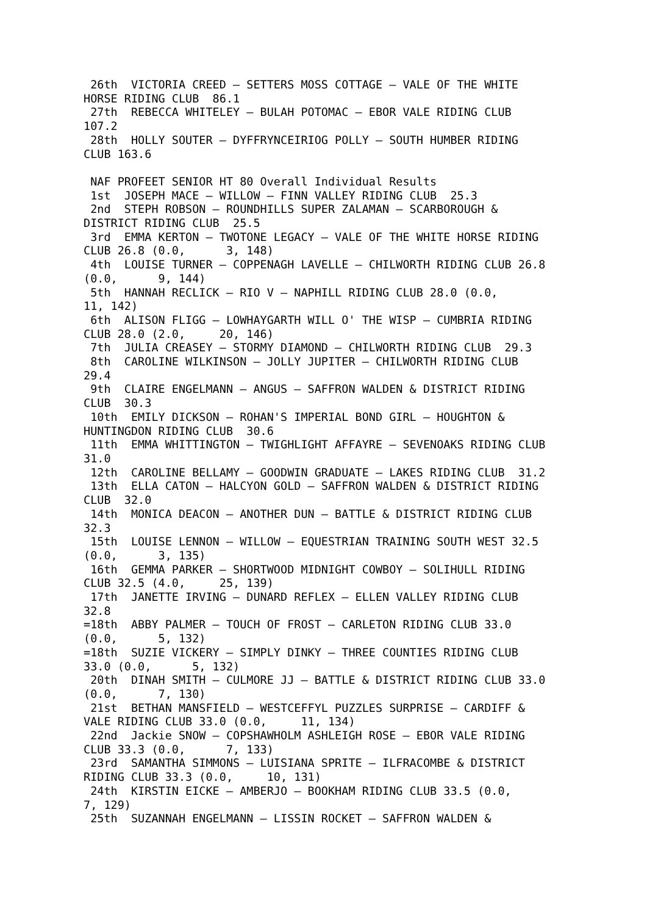26th  VICTORIA CREED – SETTERS MOSS COTTAGE – VALE OF THE WHITE
HORSE RIDING CLUB  86.1
 27th  REBECCA WHITELEY – BULAH POTOMAC – EBOR VALE RIDING CLUB
107.2
 28th  HOLLY SOUTER – DYFFRYNCEIRIOG POLLY – SOUTH HUMBER RIDING
CLUB 163.6

 NAF PROFEET SENIOR HT 80 Overall Individual Results
 1st  JOSEPH MACE – WILLOW – FINN VALLEY RIDING CLUB  25.3
 2nd  STEPH ROBSON – ROUNDHILLS SUPER ZALAMAN – SCARBOROUGH &
DISTRICT RIDING CLUB  25.5
 3rd  EMMA KERTON – TWOTONE LEGACY – VALE OF THE WHITE HORSE RIDING
CLUB 26.8 (0.0,      3, 148)
 4th  LOUISE TURNER – COPPENAGH LAVELLE – CHILWORTH RIDING CLUB 26.8
(0.0,      9, 144)
 5th  HANNAH RECLICK – RIO V – NAPHILL RIDING CLUB 28.0 (0.0,
11, 142)
 6th  ALISON FLIGG – LOWHAYGARTH WILL O' THE WISP – CUMBRIA RIDING
CLUB 28.0 (2.0,     20, 146)
 7th  JULIA CREASEY – STORMY DIAMOND – CHILWORTH RIDING CLUB  29.3
 8th  CAROLINE WILKINSON – JOLLY JUPITER – CHILWORTH RIDING CLUB
29.4
 9th  CLAIRE ENGELMANN – ANGUS – SAFFRON WALDEN & DISTRICT RIDING
CLUB  30.3
 10th  EMILY DICKSON – ROHAN'S IMPERIAL BOND GIRL – HOUGHTON &
HUNTINGDON RIDING CLUB  30.6
 11th  EMMA WHITTINGTON – TWIGHLIGHT AFFAYRE – SEVENOAKS RIDING CLUB
31.0
 12th  CAROLINE BELLAMY – GOODWIN GRADUATE – LAKES RIDING CLUB  31.2
 13th  ELLA CATON – HALCYON GOLD – SAFFRON WALDEN & DISTRICT RIDING
CLUB  32.0
 14th  MONICA DEACON – ANOTHER DUN – BATTLE & DISTRICT RIDING CLUB
32.3
 15th  LOUISE LENNON – WILLOW – EQUESTRIAN TRAINING SOUTH WEST 32.5
(0.0,      3, 135)
 16th  GEMMA PARKER – SHORTWOOD MIDNIGHT COWBOY – SOLIHULL RIDING
CLUB 32.5 (4.0,     25, 139)
 17th  JANETTE IRVING – DUNARD REFLEX – ELLEN VALLEY RIDING CLUB
32.8
=18th  ABBY PALMER – TOUCH OF FROST – CARLETON RIDING CLUB 33.0
(0.0,      5, 132)
=18th  SUZIE VICKERY – SIMPLY DINKY – THREE COUNTIES RIDING CLUB
33.0 (0.0,      5, 132)
 20th  DINAH SMITH – CULMORE JJ – BATTLE & DISTRICT RIDING CLUB 33.0
(0.0,      7, 130)
 21st  BETHAN MANSFIELD – WESTCEFFYL PUZZLES SURPRISE – CARDIFF &
VALE RIDING CLUB 33.0 (0.0,     11, 134)
 22nd  Jackie SNOW – COPSHAWHOLM ASHLEIGH ROSE – EBOR VALE RIDING
CLUB 33.3 (0.0,      7, 133)
 23rd  SAMANTHA SIMMONS – LUISIANA SPRITE – ILFRACOMBE & DISTRICT
RIDING CLUB 33.3 (0.0,     10, 131)
 24th  KIRSTIN EICKE – AMBERJO – BOOKHAM RIDING CLUB 33.5 (0.0,
7, 129)
 25th  SUZANNAH ENGELMANN – LISSIN ROCKET – SAFFRON WALDEN &